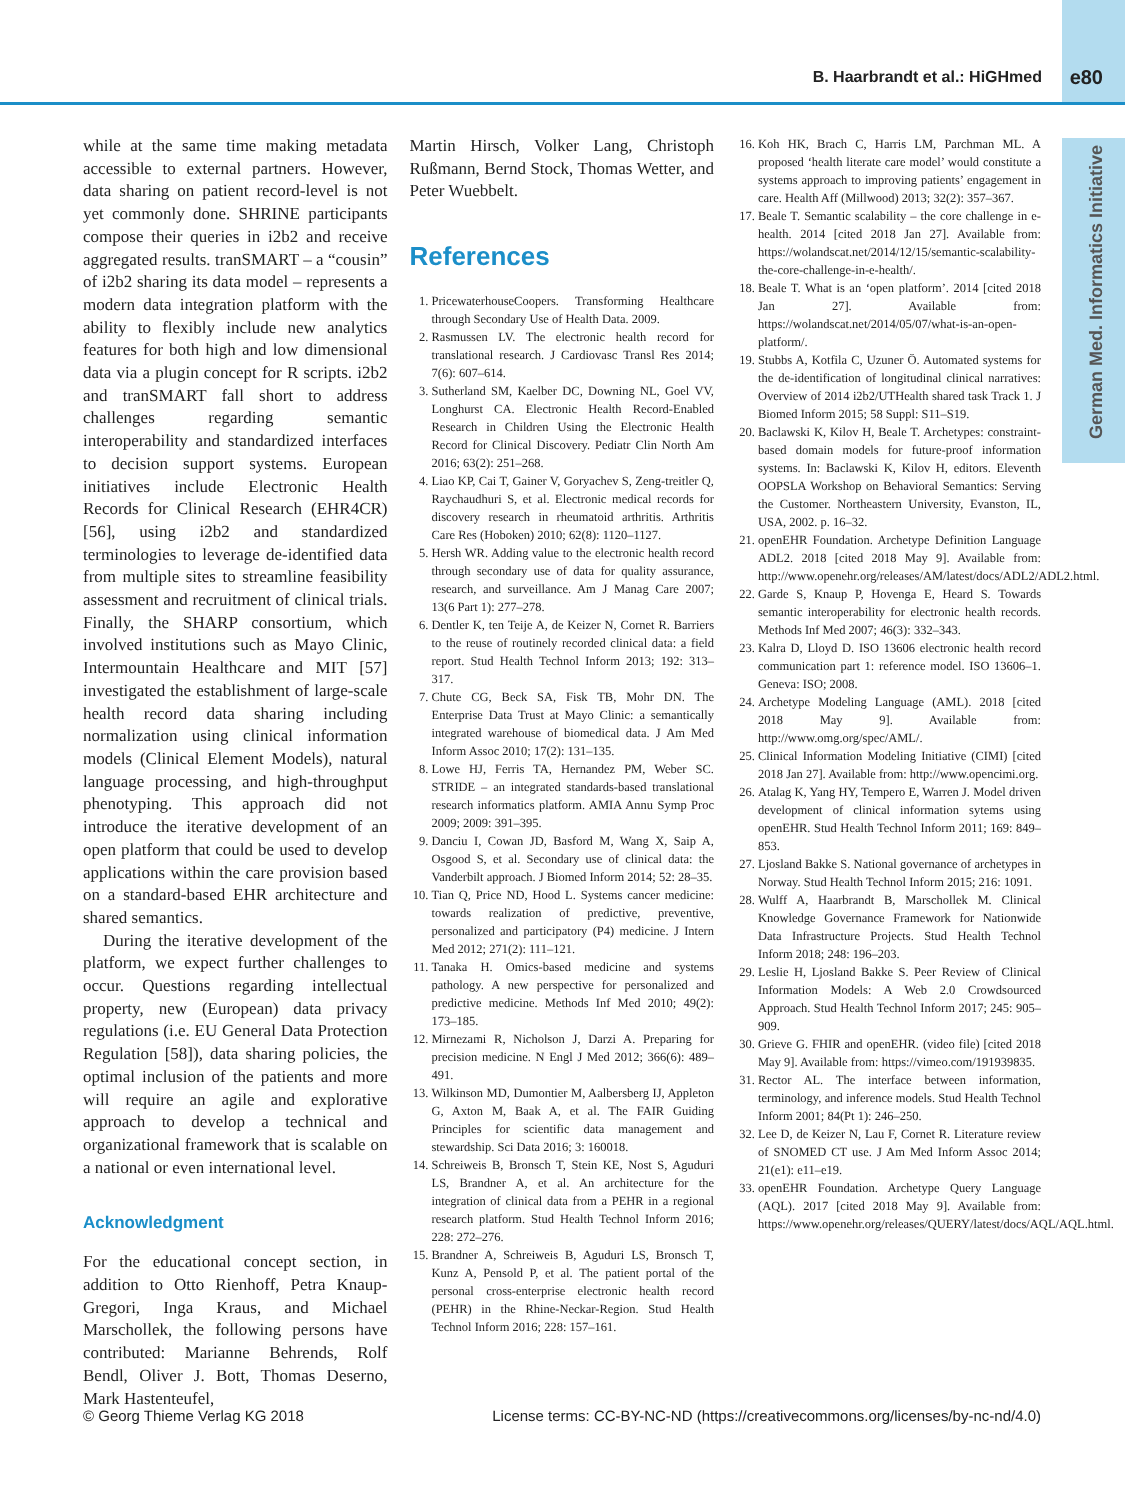B. Haarbrandt et al.: HiGHmed e80
German Med. Informatics Initiative
while at the same time making metadata accessible to external partners. However, data sharing on patient record-level is not yet commonly done. SHRINE participants compose their queries in i2b2 and receive aggregated results. tranSMART – a “cousin” of i2b2 sharing its data model – represents a modern data integration platform with the ability to flexibly include new analytics features for both high and low dimensional data via a plugin concept for R scripts. i2b2 and tranSMART fall short to address challenges regarding semantic interoperability and standardized interfaces to decision support systems. European initiatives include Electronic Health Records for Clinical Research (EHR4CR) [56], using i2b2 and standardized terminologies to leverage de-identified data from multiple sites to streamline feasibility assessment and recruitment of clinical trials. Finally, the SHARP consortium, which involved institutions such as Mayo Clinic, Intermountain Healthcare and MIT [57] investigated the establishment of large-scale health record data sharing including normalization using clinical information models (Clinical Element Models), natural language processing, and high-throughput phenotyping. This approach did not introduce the iterative development of an open platform that could be used to develop applications within the care provision based on a standard-based EHR architecture and shared semantics.
During the iterative development of the platform, we expect further challenges to occur. Questions regarding intellectual property, new (European) data privacy regulations (i.e. EU General Data Protection Regulation [58]), data sharing policies, the optimal inclusion of the patients and more will require an agile and explorative approach to develop a technical and organizational framework that is scalable on a national or even international level.
Acknowledgment
For the educational concept section, in addition to Otto Rienhoff, Petra Knaup-Gregori, Inga Kraus, and Michael Marschollek, the following persons have contributed: Marianne Behrends, Rolf Bendl, Oliver J. Bott, Thomas Deserno, Mark Hastenteufel,
Martin Hirsch, Volker Lang, Christoph Rußmann, Bernd Stock, Thomas Wetter, and Peter Wuebbelt.
References
1. PricewaterhouseCoopers. Transforming Healthcare through Secondary Use of Health Data. 2009.
2. Rasmussen LV. The electronic health record for translational research. J Cardiovasc Transl Res 2014; 7(6): 607–614.
3. Sutherland SM, Kaelber DC, Downing NL, Goel VV, Longhurst CA. Electronic Health Record-Enabled Research in Children Using the Electronic Health Record for Clinical Discovery. Pediatr Clin North Am 2016; 63(2): 251–268.
4. Liao KP, Cai T, Gainer V, Goryachev S, Zeng-treitler Q, Raychaudhuri S, et al. Electronic medical records for discovery research in rheumatoid arthritis. Arthritis Care Res (Hoboken) 2010; 62(8): 1120–1127.
5. Hersh WR. Adding value to the electronic health record through secondary use of data for quality assurance, research, and surveillance. Am J Manag Care 2007; 13(6 Part 1): 277–278.
6. Dentler K, ten Teije A, de Keizer N, Cornet R. Barriers to the reuse of routinely recorded clinical data: a field report. Stud Health Technol Inform 2013; 192: 313–317.
7. Chute CG, Beck SA, Fisk TB, Mohr DN. The Enterprise Data Trust at Mayo Clinic: a semantically integrated warehouse of biomedical data. J Am Med Inform Assoc 2010; 17(2): 131–135.
8. Lowe HJ, Ferris TA, Hernandez PM, Weber SC. STRIDE – an integrated standards-based translational research informatics platform. AMIA Annu Symp Proc 2009; 2009: 391–395.
9. Danciu I, Cowan JD, Basford M, Wang X, Saip A, Osgood S, et al. Secondary use of clinical data: the Vanderbilt approach. J Biomed Inform 2014; 52: 28–35.
10. Tian Q, Price ND, Hood L. Systems cancer medicine: towards realization of predictive, preventive, personalized and participatory (P4) medicine. J Intern Med 2012; 271(2): 111–121.
11. Tanaka H. Omics-based medicine and systems pathology. A new perspective for personalized and predictive medicine. Methods Inf Med 2010; 49(2): 173–185.
12. Mirnezami R, Nicholson J, Darzi A. Preparing for precision medicine. N Engl J Med 2012; 366(6): 489–491.
13. Wilkinson MD, Dumontier M, Aalbersberg IJ, Appleton G, Axton M, Baak A, et al. The FAIR Guiding Principles for scientific data management and stewardship. Sci Data 2016; 3: 160018.
14. Schreiweis B, Bronsch T, Stein KE, Nost S, Aguduri LS, Brandner A, et al. An architecture for the integration of clinical data from a PEHR in a regional research platform. Stud Health Technol Inform 2016; 228: 272–276.
15. Brandner A, Schreiweis B, Aguduri LS, Bronsch T, Kunz A, Pensold P, et al. The patient portal of the personal cross-enterprise electronic health record (PEHR) in the Rhine-Neckar-Region. Stud Health Technol Inform 2016; 228: 157–161.
16. Koh HK, Brach C, Harris LM, Parchman ML. A proposed ‘health literate care model’ would constitute a systems approach to improving patients’ engagement in care. Health Aff (Millwood) 2013; 32(2): 357–367.
17. Beale T. Semantic scalability – the core challenge in e-health. 2014 [cited 2018 Jan 27]. Available from: https://wolandscat.net/2014/12/15/semantic-scalability-the-core-challenge-in-e-health/.
18. Beale T. What is an ‘open platform’. 2014 [cited 2018 Jan 27]. Available from: https://wolandscat.net/2014/05/07/what-is-an-open-platform/.
19. Stubbs A, Kotfila C, Uzuner Ö. Automated systems for the de-identification of longitudinal clinical narratives: Overview of 2014 i2b2/UTHealth shared task Track 1. J Biomed Inform 2015; 58 Suppl: S11–S19.
20. Baclawski K, Kilov H, Beale T. Archetypes: constraint-based domain models for future-proof information systems. In: Baclawski K, Kilov H, editors. Eleventh OOPSLA Workshop on Behavioral Semantics: Serving the Customer. Northeastern University, Evanston, IL, USA, 2002. p. 16–32.
21. openEHR Foundation. Archetype Definition Language ADL2. 2018 [cited 2018 May 9]. Available from: http://www.openehr.org/releases/AM/latest/docs/ADL2/ADL2.html.
22. Garde S, Knaup P, Hovenga E, Heard S. Towards semantic interoperability for electronic health records. Methods Inf Med 2007; 46(3): 332–343.
23. Kalra D, Lloyd D. ISO 13606 electronic health record communication part 1: reference model. ISO 13606–1. Geneva: ISO; 2008.
24. Archetype Modeling Language (AML). 2018 [cited 2018 May 9]. Available from: http://www.omg.org/spec/AML/.
25. Clinical Information Modeling Initiative (CIMI) [cited 2018 Jan 27]. Available from: http://www.opencimi.org.
26. Atalag K, Yang HY, Tempero E, Warren J. Model driven development of clinical information sytems using openEHR. Stud Health Technol Inform 2011; 169: 849–853.
27. Ljosland Bakke S. National governance of archetypes in Norway. Stud Health Technol Inform 2015; 216: 1091.
28. Wulff A, Haarbrandt B, Marschollek M. Clinical Knowledge Governance Framework for Nationwide Data Infrastructure Projects. Stud Health Technol Inform 2018; 248: 196–203.
29. Leslie H, Ljosland Bakke S. Peer Review of Clinical Information Models: A Web 2.0 Crowdsourced Approach. Stud Health Technol Inform 2017; 245: 905–909.
30. Grieve G. FHIR and openEHR. (video file) [cited 2018 May 9]. Available from: https://vimeo.com/191939835.
31. Rector AL. The interface between information, terminology, and inference models. Stud Health Technol Inform 2001; 84(Pt 1): 246–250.
32. Lee D, de Keizer N, Lau F, Cornet R. Literature review of SNOMED CT use. J Am Med Inform Assoc 2014; 21(e1): e11–e19.
33. openEHR Foundation. Archetype Query Language (AQL). 2017 [cited 2018 May 9]. Available from: https://www.openehr.org/releases/QUERY/latest/docs/AQL/AQL.html.
© Georg Thieme Verlag KG 2018 License terms: CC-BY-NC-ND (https://creativecommons.org/licenses/by-nc-nd/4.0)